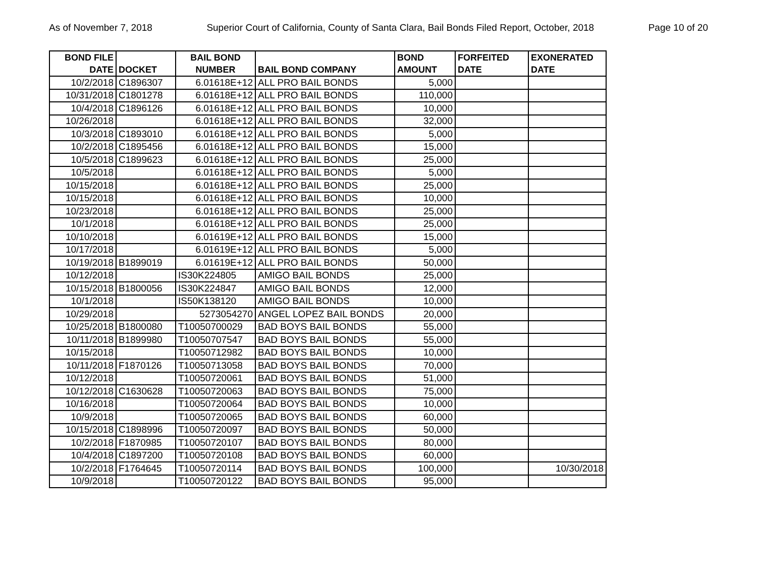As of November 7, 2018 Superior Court of California, County of Santa Clara, Bail Bonds Filed Report, October, 2018 Page 10 of 20
| BOND FILE DATE | DOCKET | BAIL BOND NUMBER | BAIL BOND COMPANY | BOND AMOUNT | FORFEITED DATE | EXONERATED DATE |
| --- | --- | --- | --- | --- | --- | --- |
| 10/2/2018 | C1896307 | 6.01618E+12 | ALL PRO BAIL BONDS | 5,000 | | |
| 10/31/2018 | C1801278 | 6.01618E+12 | ALL PRO BAIL BONDS | 110,000 | | |
| 10/4/2018 | C1896126 | 6.01618E+12 | ALL PRO BAIL BONDS | 10,000 | | |
| 10/26/2018 | | 6.01618E+12 | ALL PRO BAIL BONDS | 32,000 | | |
| 10/3/2018 | C1893010 | 6.01618E+12 | ALL PRO BAIL BONDS | 5,000 | | |
| 10/2/2018 | C1895456 | 6.01618E+12 | ALL PRO BAIL BONDS | 15,000 | | |
| 10/5/2018 | C1899623 | 6.01618E+12 | ALL PRO BAIL BONDS | 25,000 | | |
| 10/5/2018 | | 6.01618E+12 | ALL PRO BAIL BONDS | 5,000 | | |
| 10/15/2018 | | 6.01618E+12 | ALL PRO BAIL BONDS | 25,000 | | |
| 10/15/2018 | | 6.01618E+12 | ALL PRO BAIL BONDS | 10,000 | | |
| 10/23/2018 | | 6.01618E+12 | ALL PRO BAIL BONDS | 25,000 | | |
| 10/1/2018 | | 6.01618E+12 | ALL PRO BAIL BONDS | 25,000 | | |
| 10/10/2018 | | 6.01619E+12 | ALL PRO BAIL BONDS | 15,000 | | |
| 10/17/2018 | | 6.01619E+12 | ALL PRO BAIL BONDS | 5,000 | | |
| 10/19/2018 | B1899019 | 6.01619E+12 | ALL PRO BAIL BONDS | 50,000 | | |
| 10/12/2018 | | IS30K224805 | AMIGO BAIL BONDS | 25,000 | | |
| 10/15/2018 | B1800056 | IS30K224847 | AMIGO BAIL BONDS | 12,000 | | |
| 10/1/2018 | | IS50K138120 | AMIGO BAIL BONDS | 10,000 | | |
| 10/29/2018 | | 5273054270 | ANGEL LOPEZ BAIL BONDS | 20,000 | | |
| 10/25/2018 | B1800080 | T10050700029 | BAD BOYS BAIL BONDS | 55,000 | | |
| 10/11/2018 | B1899980 | T10050707547 | BAD BOYS BAIL BONDS | 55,000 | | |
| 10/15/2018 | | T10050712982 | BAD BOYS BAIL BONDS | 10,000 | | |
| 10/11/2018 | F1870126 | T10050713058 | BAD BOYS BAIL BONDS | 70,000 | | |
| 10/12/2018 | | T10050720061 | BAD BOYS BAIL BONDS | 51,000 | | |
| 10/12/2018 | C1630628 | T10050720063 | BAD BOYS BAIL BONDS | 75,000 | | |
| 10/16/2018 | | T10050720064 | BAD BOYS BAIL BONDS | 10,000 | | |
| 10/9/2018 | | T10050720065 | BAD BOYS BAIL BONDS | 60,000 | | |
| 10/15/2018 | C1898996 | T10050720097 | BAD BOYS BAIL BONDS | 50,000 | | |
| 10/2/2018 | F1870985 | T10050720107 | BAD BOYS BAIL BONDS | 80,000 | | |
| 10/4/2018 | C1897200 | T10050720108 | BAD BOYS BAIL BONDS | 60,000 | | |
| 10/2/2018 | F1764645 | T10050720114 | BAD BOYS BAIL BONDS | 100,000 | | 10/30/2018 |
| 10/9/2018 | | T10050720122 | BAD BOYS BAIL BONDS | 95,000 | | |